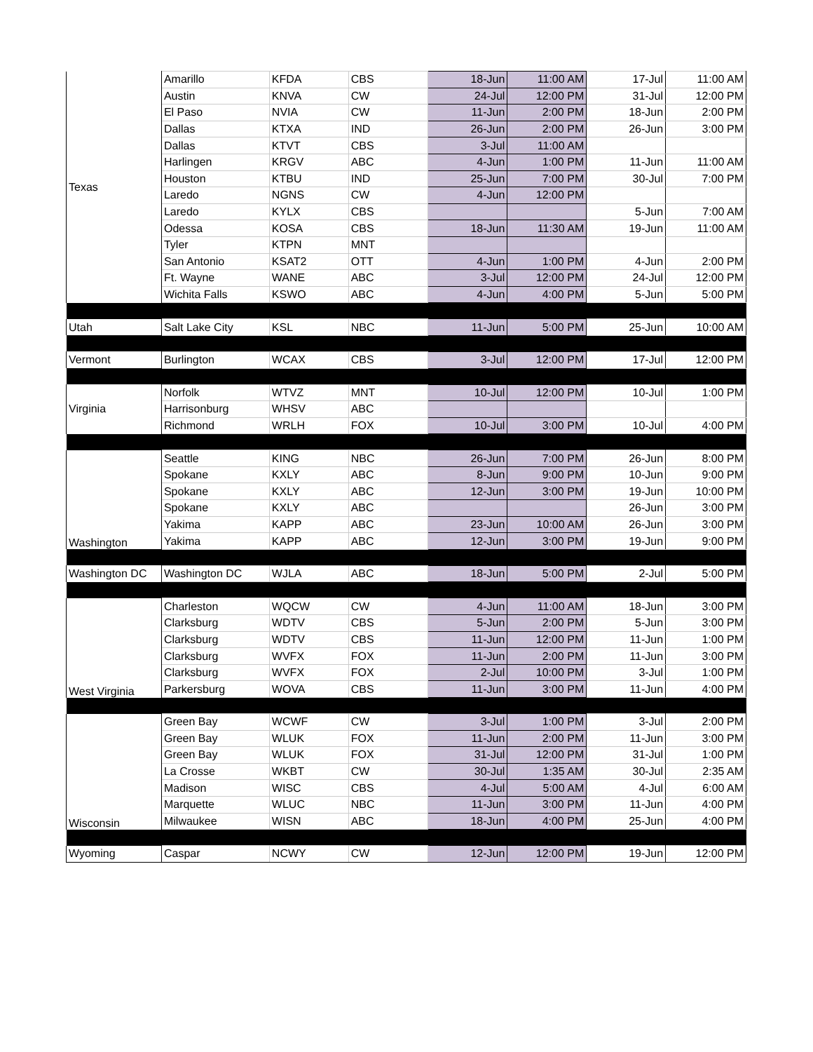| Texas | Amarillo | KFDA | CBS | 18-Jun | 11:00 AM | 17-Jul | 11:00 AM |
| | Austin | KNVA | CW | 24-Jul | 12:00 PM | 31-Jul | 12:00 PM |
| | El Paso | NVIA | CW | 11-Jun | 2:00 PM | 18-Jun | 2:00 PM |
| | Dallas | KTXA | IND | 26-Jun | 2:00 PM | 26-Jun | 3:00 PM |
| | Dallas | KTVT | CBS | 3-Jul | 11:00 AM | | |
| | Harlingen | KRGV | ABC | 4-Jun | 1:00 PM | 11-Jun | 11:00 AM |
| | Houston | KTBU | IND | 25-Jun | 7:00 PM | 30-Jul | 7:00 PM |
| | Laredo | NGNS | CW | 4-Jun | 12:00 PM | | |
| | Laredo | KYLX | CBS | | | 5-Jun | 7:00 AM |
| | Odessa | KOSA | CBS | 18-Jun | 11:30 AM | 19-Jun | 11:00 AM |
| | Tyler | KTPN | MNT | | | | |
| | San Antonio | KSAT2 | OTT | 4-Jun | 1:00 PM | 4-Jun | 2:00 PM |
| | Ft. Wayne | WANE | ABC | 3-Jul | 12:00 PM | 24-Jul | 12:00 PM |
| | Wichita Falls | KSWO | ABC | 4-Jun | 4:00 PM | 5-Jun | 5:00 PM |
| Utah | Salt Lake City | KSL | NBC | 11-Jun | 5:00 PM | 25-Jun | 10:00 AM |
| Vermont | Burlington | WCAX | CBS | 3-Jul | 12:00 PM | 17-Jul | 12:00 PM |
| Virginia | Norfolk | WTVZ | MNT | 10-Jul | 12:00 PM | 10-Jul | 1:00 PM |
| | Harrisonburg | WHSV | ABC | | | | |
| | Richmond | WRLH | FOX | 10-Jul | 3:00 PM | 10-Jul | 4:00 PM |
| Washington | Seattle | KING | NBC | 26-Jun | 7:00 PM | 26-Jun | 8:00 PM |
| | Spokane | KXLY | ABC | 8-Jun | 9:00 PM | 10-Jun | 9:00 PM |
| | Spokane | KXLY | ABC | 12-Jun | 3:00 PM | 19-Jun | 10:00 PM |
| | Spokane | KXLY | ABC | | | 26-Jun | 3:00 PM |
| | Yakima | KAPP | ABC | 23-Jun | 10:00 AM | 26-Jun | 3:00 PM |
| | Yakima | KAPP | ABC | 12-Jun | 3:00 PM | 19-Jun | 9:00 PM |
| Washington DC | Washington DC | WJLA | ABC | 18-Jun | 5:00 PM | 2-Jul | 5:00 PM |
| West Virginia | Charleston | WQCW | CW | 4-Jun | 11:00 AM | 18-Jun | 3:00 PM |
| | Clarksburg | WDTV | CBS | 5-Jun | 2:00 PM | 5-Jun | 3:00 PM |
| | Clarksburg | WDTV | CBS | 11-Jun | 12:00 PM | 11-Jun | 1:00 PM |
| | Clarksburg | WVFX | FOX | 11-Jun | 2:00 PM | 11-Jun | 3:00 PM |
| | Clarksburg | WVFX | FOX | 2-Jul | 10:00 PM | 3-Jul | 1:00 PM |
| | Parkersburg | WOVA | CBS | 11-Jun | 3:00 PM | 11-Jun | 4:00 PM |
| Wisconsin | Green Bay | WCWF | CW | 3-Jul | 1:00 PM | 3-Jul | 2:00 PM |
| | Green Bay | WLUK | FOX | 11-Jun | 2:00 PM | 11-Jun | 3:00 PM |
| | Green Bay | WLUK | FOX | 31-Jul | 12:00 PM | 31-Jul | 1:00 PM |
| | La Crosse | WKBT | CW | 30-Jul | 1:35 AM | 30-Jul | 2:35 AM |
| | Madison | WISC | CBS | 4-Jul | 5:00 AM | 4-Jul | 6:00 AM |
| | Marquette | WLUC | NBC | 11-Jun | 3:00 PM | 11-Jun | 4:00 PM |
| | Milwaukee | WISN | ABC | 18-Jun | 4:00 PM | 25-Jun | 4:00 PM |
| Wyoming | Caspar | NCWY | CW | 12-Jun | 12:00 PM | 19-Jun | 12:00 PM |